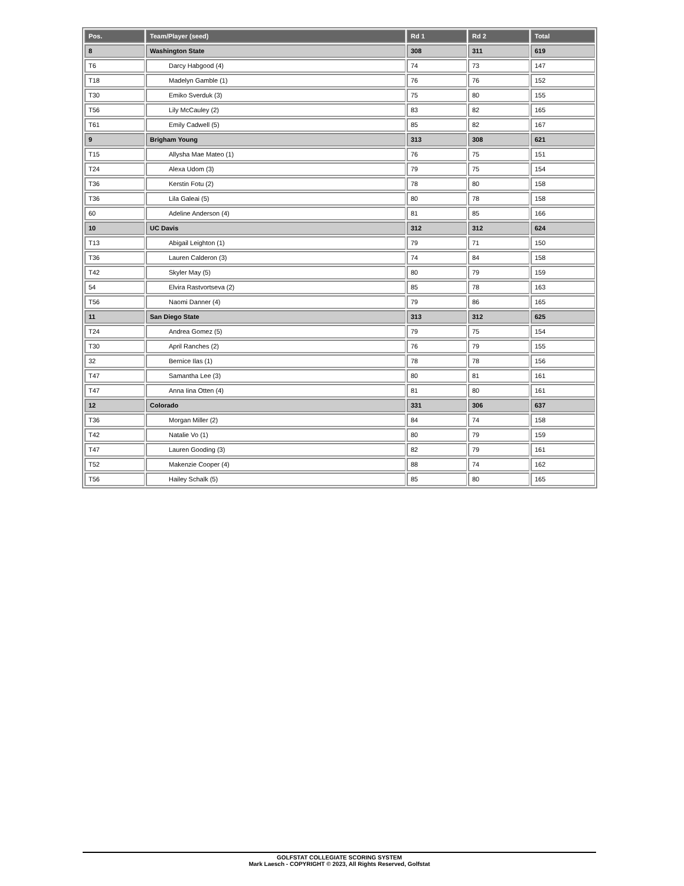| Pos. | Team/Player (seed) | Rd 1 | Rd 2 | Total |
| --- | --- | --- | --- | --- |
| 8 | Washington State | 308 | 311 | 619 |
| T6 | Darcy Habgood (4) | 74 | 73 | 147 |
| T18 | Madelyn Gamble (1) | 76 | 76 | 152 |
| T30 | Emiko Sverduk (3) | 75 | 80 | 155 |
| T56 | Lily McCauley (2) | 83 | 82 | 165 |
| T61 | Emily Cadwell (5) | 85 | 82 | 167 |
| 9 | Brigham Young | 313 | 308 | 621 |
| T15 | Allysha Mae Mateo (1) | 76 | 75 | 151 |
| T24 | Alexa Udom (3) | 79 | 75 | 154 |
| T36 | Kerstin Fotu (2) | 78 | 80 | 158 |
| T36 | Lila Galeai (5) | 80 | 78 | 158 |
| 60 | Adeline Anderson (4) | 81 | 85 | 166 |
| 10 | UC Davis | 312 | 312 | 624 |
| T13 | Abigail Leighton (1) | 79 | 71 | 150 |
| T36 | Lauren Calderon (3) | 74 | 84 | 158 |
| T42 | Skyler May (5) | 80 | 79 | 159 |
| 54 | Elvira Rastvortseva (2) | 85 | 78 | 163 |
| T56 | Naomi Danner (4) | 79 | 86 | 165 |
| 11 | San Diego State | 313 | 312 | 625 |
| T24 | Andrea Gomez (5) | 79 | 75 | 154 |
| T30 | April Ranches (2) | 76 | 79 | 155 |
| 32 | Bernice Ilas (1) | 78 | 78 | 156 |
| T47 | Samantha Lee (3) | 80 | 81 | 161 |
| T47 | Anna Iina Otten (4) | 81 | 80 | 161 |
| 12 | Colorado | 331 | 306 | 637 |
| T36 | Morgan Miller (2) | 84 | 74 | 158 |
| T42 | Natalie Vo (1) | 80 | 79 | 159 |
| T47 | Lauren Gooding (3) | 82 | 79 | 161 |
| T52 | Makenzie Cooper (4) | 88 | 74 | 162 |
| T56 | Hailey Schalk (5) | 85 | 80 | 165 |
GOLFSTAT COLLEGIATE SCORING SYSTEM
Mark Laesch - COPYRIGHT © 2023, All Rights Reserved, Golfstat